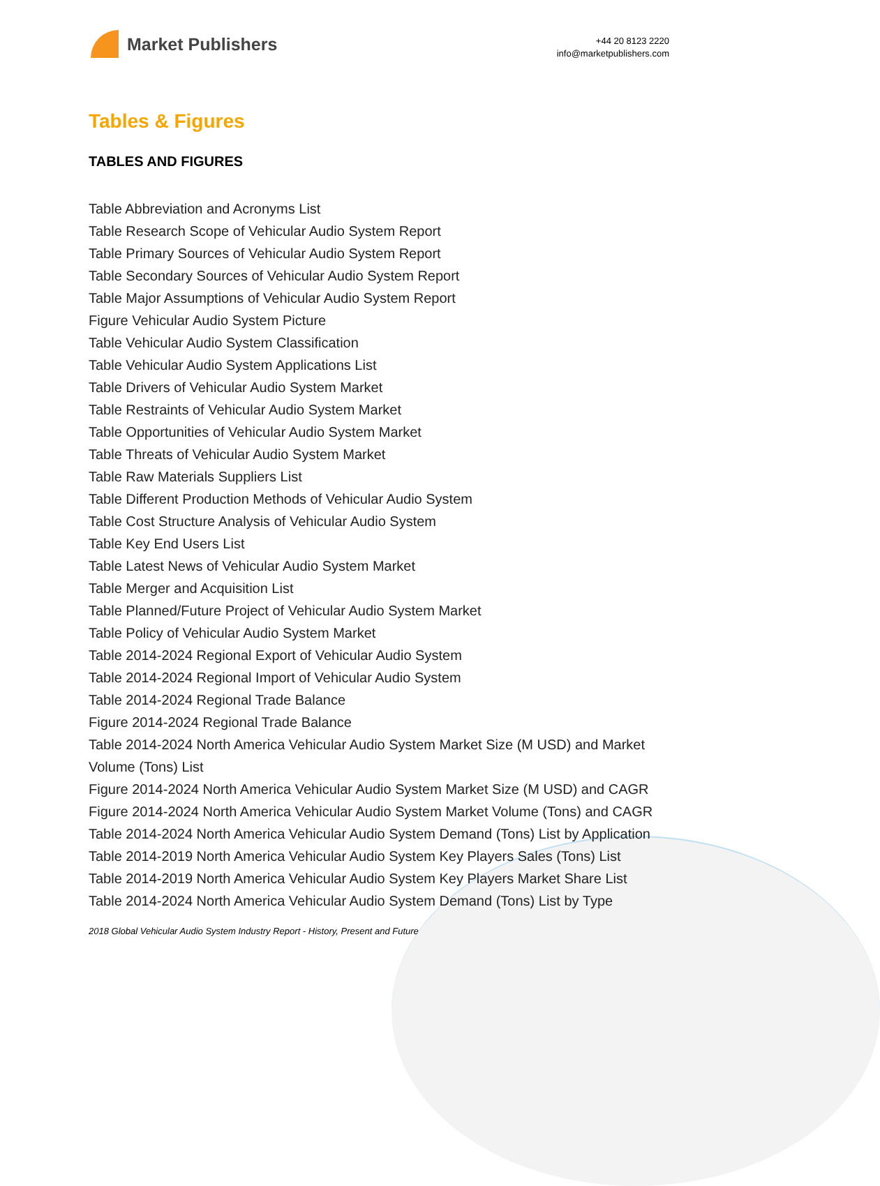Market Publishers
+44 20 8123 2220
info@marketpublishers.com
Tables & Figures
TABLES AND FIGURES
Table Abbreviation and Acronyms List
Table Research Scope of Vehicular Audio System Report
Table Primary Sources of Vehicular Audio System Report
Table Secondary Sources of Vehicular Audio System Report
Table Major Assumptions of Vehicular Audio System Report
Figure Vehicular Audio System Picture
Table Vehicular Audio System Classification
Table Vehicular Audio System Applications List
Table Drivers of Vehicular Audio System Market
Table Restraints of Vehicular Audio System Market
Table Opportunities of Vehicular Audio System Market
Table Threats of Vehicular Audio System Market
Table Raw Materials Suppliers List
Table Different Production Methods of Vehicular Audio System
Table Cost Structure Analysis of Vehicular Audio System
Table Key End Users List
Table Latest News of Vehicular Audio System Market
Table Merger and Acquisition List
Table Planned/Future Project of Vehicular Audio System Market
Table Policy of Vehicular Audio System Market
Table 2014-2024 Regional Export of Vehicular Audio System
Table 2014-2024 Regional Import of Vehicular Audio System
Table 2014-2024 Regional Trade Balance
Figure 2014-2024 Regional Trade Balance
Table 2014-2024 North America Vehicular Audio System Market Size (M USD) and Market Volume (Tons) List
Figure 2014-2024 North America Vehicular Audio System Market Size (M USD) and CAGR
Figure 2014-2024 North America Vehicular Audio System Market Volume (Tons) and CAGR
Table 2014-2024 North America Vehicular Audio System Demand (Tons) List by Application
Table 2014-2019 North America Vehicular Audio System Key Players Sales (Tons) List
Table 2014-2019 North America Vehicular Audio System Key Players Market Share List
Table 2014-2024 North America Vehicular Audio System Demand (Tons) List by Type
2018 Global Vehicular Audio System Industry Report - History, Present and Future